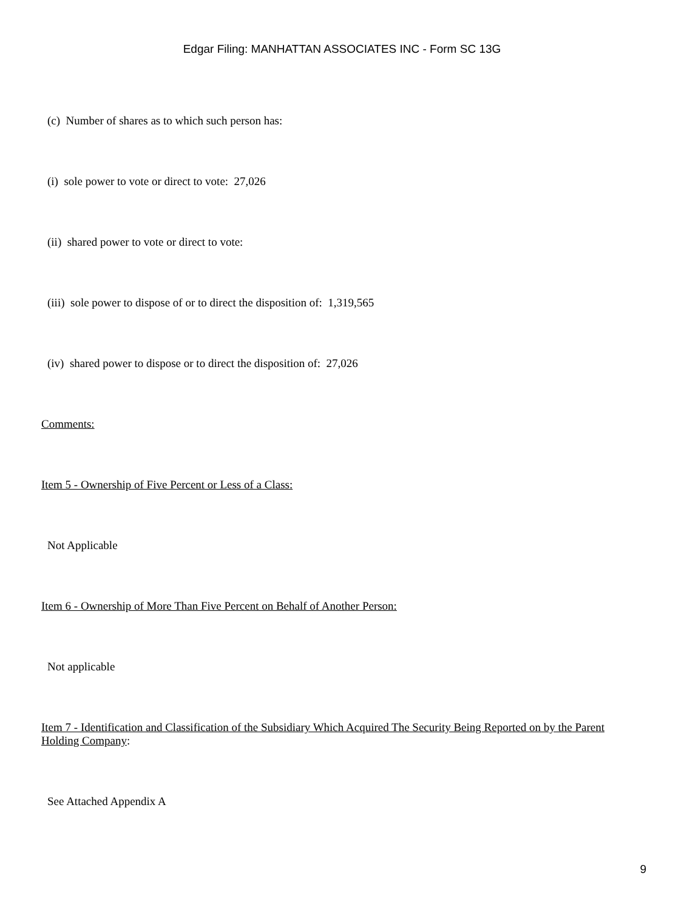Edgar Filing: MANHATTAN ASSOCIATES INC - Form SC 13G
(c) Number of shares as to which such person has:
(i) sole power to vote or direct to vote: 27,026
(ii) shared power to vote or direct to vote:
(iii) sole power to dispose of or to direct the disposition of: 1,319,565
(iv) shared power to dispose or to direct the disposition of: 27,026
Comments:
Item 5 - Ownership of Five Percent or Less of a Class:
Not Applicable
Item 6 - Ownership of More Than Five Percent on Behalf of Another Person:
Not applicable
Item 7 - Identification and Classification of the Subsidiary Which Acquired The Security Being Reported on by the Parent Holding Company:
See Attached Appendix A
9